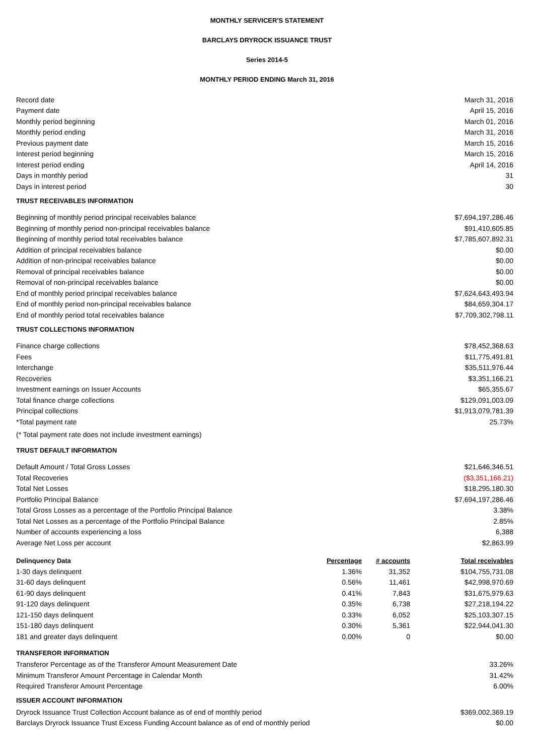MONTHLY SERVICER'S STATEMENT
BARCLAYS DRYROCK ISSUANCE TRUST
Series 2014-5
MONTHLY PERIOD ENDING March 31, 2016
| Record date | March 31, 2016 |
| Payment date | April 15, 2016 |
| Monthly period beginning | March 01, 2016 |
| Monthly period ending | March 31, 2016 |
| Previous payment date | March 15, 2016 |
| Interest period beginning | March 15, 2016 |
| Interest period ending | April 14, 2016 |
| Days in monthly period | 31 |
| Days in interest period | 30 |
| TRUST RECEIVABLES INFORMATION | |
| Beginning of monthly period principal receivables balance | $7,694,197,286.46 |
| Beginning of monthly period non-principal receivables balance | $91,410,605.85 |
| Beginning of monthly period total receivables balance | $7,785,607,892.31 |
| Addition of principal receivables balance | $0.00 |
| Addition of non-principal receivables balance | $0.00 |
| Removal of principal receivables balance | $0.00 |
| Removal of non-principal receivables balance | $0.00 |
| End of monthly period principal receivables balance | $7,624,643,493.94 |
| End of monthly period non-principal receivables balance | $84,659,304.17 |
| End of monthly period total receivables balance | $7,709,302,798.11 |
| TRUST COLLECTIONS INFORMATION | |
| Finance charge collections | $78,452,368.63 |
| Fees | $11,775,491.81 |
| Interchange | $35,511,976.44 |
| Recoveries | $3,351,166.21 |
| Investment earnings on Issuer Accounts | $65,355.67 |
| Total finance charge collections | $129,091,003.09 |
| Principal collections | $1,913,079,781.39 |
| *Total payment rate | 25.73% |
| (* Total payment rate does not include investment earnings) | |
| TRUST DEFAULT INFORMATION | |
| Default Amount / Total Gross Losses | $21,646,346.51 |
| Total Recoveries | ($3,351,166.21) |
| Total Net Losses | $18,295,180.30 |
| Portfolio Principal Balance | $7,694,197,286.46 |
| Total Gross Losses as a percentage of the Portfolio Principal Balance | 3.38% |
| Total Net Losses as a percentage of the Portfolio Principal Balance | 2.85% |
| Number of accounts experiencing a loss | 6,388 |
| Average Net Loss per account | $2,863.99 |
| Delinquency Data | Percentage | # accounts | Total receivables |
| --- | --- | --- | --- |
| 1-30 days delinquent | 1.36% | 31,352 | $104,755,731.08 |
| 31-60 days delinquent | 0.56% | 11,461 | $42,998,970.69 |
| 61-90 days delinquent | 0.41% | 7,843 | $31,675,979.63 |
| 91-120 days delinquent | 0.35% | 6,738 | $27,218,194.22 |
| 121-150 days delinquent | 0.33% | 6,052 | $25,103,307.15 |
| 151-180 days delinquent | 0.30% | 5,361 | $22,944,041.30 |
| 181 and greater days delinquent | 0.00% | 0 | $0.00 |
| TRANSFEROR INFORMATION | |
| Transferor Percentage as of the Transferor Amount Measurement Date | 33.26% |
| Minimum Transferor Amount Percentage in Calendar Month | 31.42% |
| Required Transferor Amount Percentage | 6.00% |
| ISSUER ACCOUNT INFORMATION | |
| Dryrock Issuance Trust Collection Account balance as of end of monthly period | $369,002,369.19 |
| Barclays Dryrock Issuance Trust Excess Funding Account balance as of end of monthly period | $0.00 |